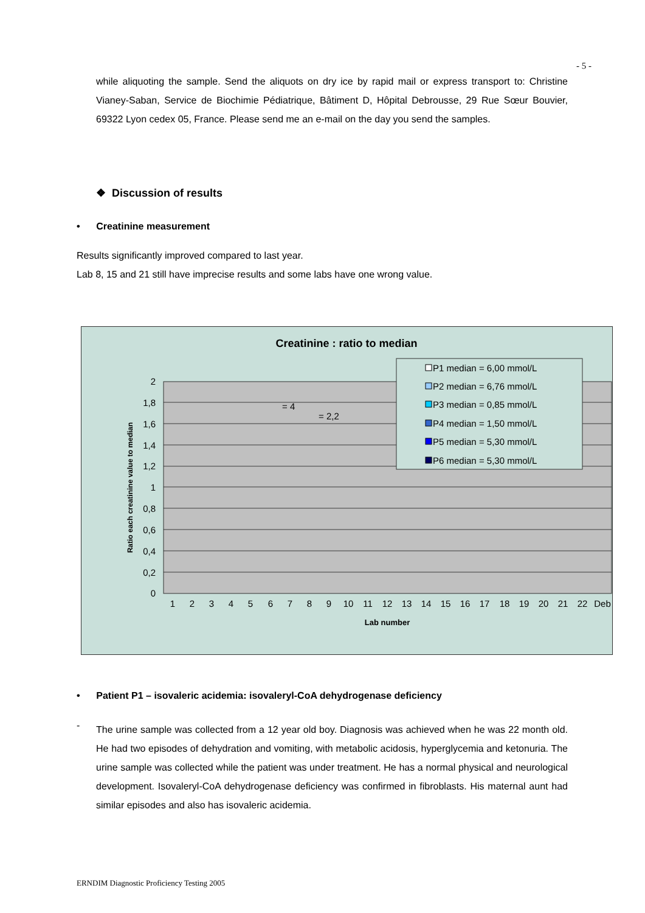- 5 -
while aliquoting the sample. Send the aliquots on dry ice by rapid mail or express transport to: Christine Vianey-Saban, Service de Biochimie Pédiatrique, Bâtiment D, Hôpital Debrousse, 29 Rue Sœur Bouvier, 69322 Lyon cedex 05, France. Please send me an e-mail on the day you send the samples.
❖ Discussion of results
• Creatinine measurement
Results significantly improved compared to last year.
Lab 8, 15 and 21 still have imprecise results and some labs have one wrong value.
Creatinine : ratio to median
2
1,8
1,6
1,4
1,2
1
0,8
0,6
0,4
0,2
0
Ratio each creatinine value to median
1
2
3
4
5
6
7
8
9
10
11
12
13
14
15
16
17
18
19
20
21
22
Deb
Lab number
= 4
= 2,2
P1 median = 6,00 mmol/L
P2 median = 6,76 mmol/L
P3 median = 0,85 mmol/L
P4 median = 1,50 mmol/L
P5 median = 5,30 mmol/L
P6 median = 5,30 mmol/L
• Patient P1 – isovaleric acidemia: isovaleryl-CoA dehydrogenase deficiency
-
The urine sample was collected from a 12 year old boy. Diagnosis was achieved when he was 22 month old. He had two episodes of dehydration and vomiting, with metabolic acidosis, hyperglycemia and ketonuria. The urine sample was collected while the patient was under treatment. He has a normal physical and neurological development. Isovaleryl-CoA dehydrogenase deficiency was confirmed in fibroblasts. His maternal aunt had similar episodes and also has isovaleric acidemia.
ERNDIM Diagnostic Proficiency Testing 2005